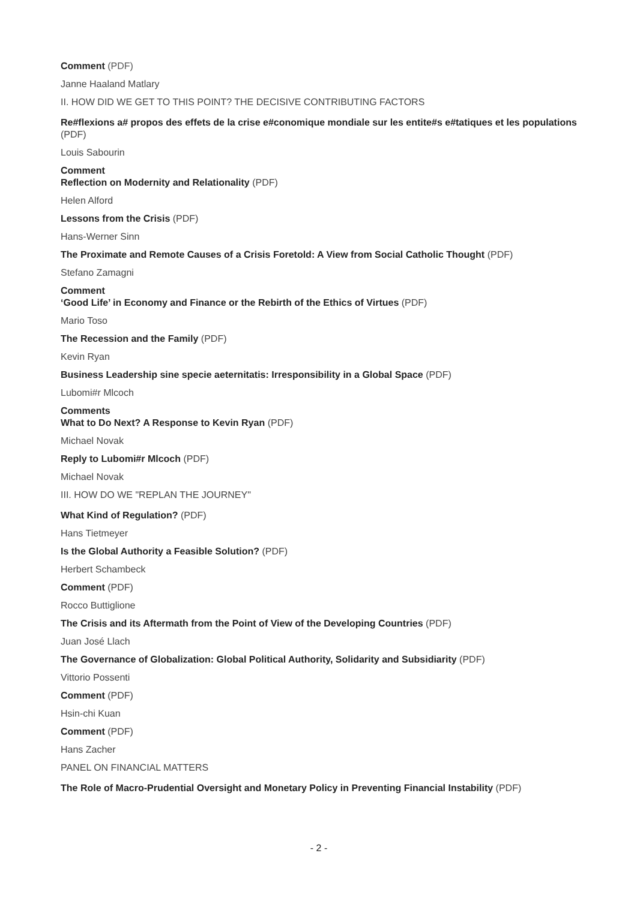Comment (PDF)
Janne Haaland Matlary
II. HOW DID WE GET TO THIS POINT? THE DECISIVE CONTRIBUTING FACTORS
Re#flexions a# propos des effets de la crise e#conomique mondiale sur les entite#s e#tatiques et les populations (PDF)
Louis Sabourin
Comment
Reflection on Modernity and Relationality (PDF)
Helen Alford
Lessons from the Crisis (PDF)
Hans-Werner Sinn
The Proximate and Remote Causes of a Crisis Foretold: A View from Social Catholic Thought (PDF)
Stefano Zamagni
Comment
‘Good Life’ in Economy and Finance or the Rebirth of the Ethics of Virtues (PDF)
Mario Toso
The Recession and the Family (PDF)
Kevin Ryan
Business Leadership sine specie aeternitatis: Irresponsibility in a Global Space (PDF)
Lubomi#r Mlcoch
Comments
What to Do Next? A Response to Kevin Ryan (PDF)
Michael Novak
Reply to Lubomi#r Mlcoch (PDF)
Michael Novak
III. HOW DO WE "REPLAN THE JOURNEY"
What Kind of Regulation? (PDF)
Hans Tietmeyer
Is the Global Authority a Feasible Solution? (PDF)
Herbert Schambeck
Comment (PDF)
Rocco Buttiglione
The Crisis and its Aftermath from the Point of View of the Developing Countries (PDF)
Juan José Llach
The Governance of Globalization: Global Political Authority, Solidarity and Subsidiarity (PDF)
Vittorio Possenti
Comment (PDF)
Hsin-chi Kuan
Comment (PDF)
Hans Zacher
PANEL ON FINANCIAL MATTERS
The Role of Macro-Prudential Oversight and Monetary Policy in Preventing Financial Instability (PDF)
- 2 -